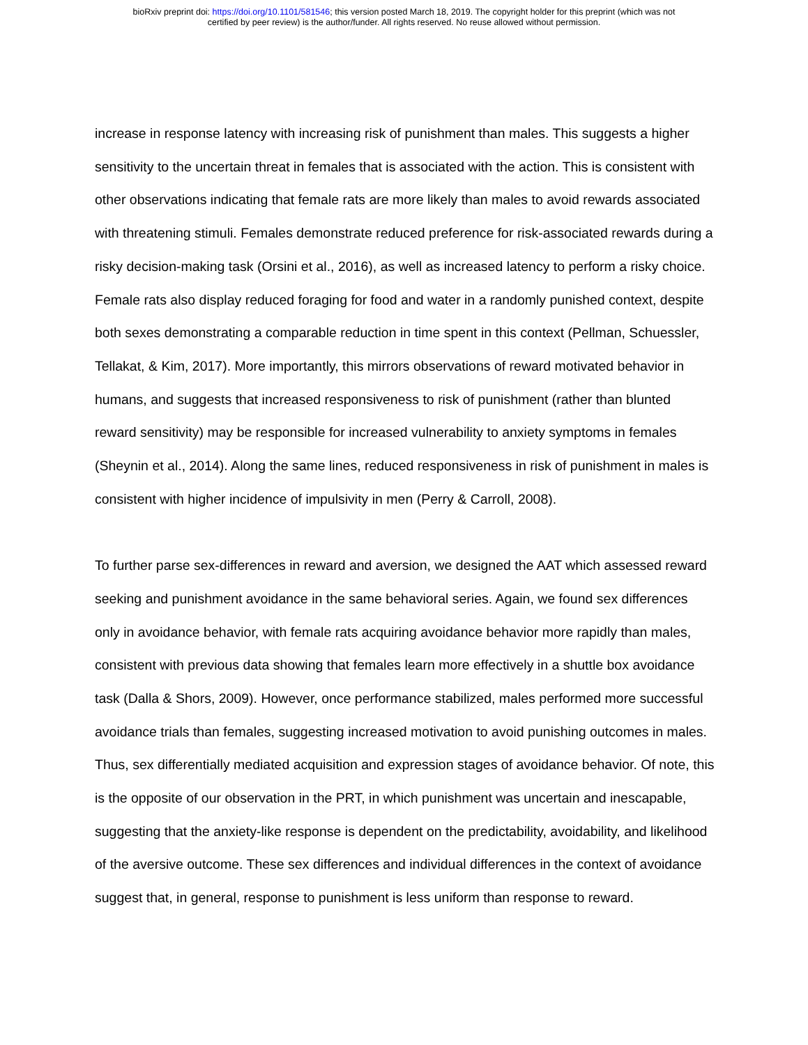bioRxiv preprint doi: https://doi.org/10.1101/581546; this version posted March 18, 2019. The copyright holder for this preprint (which was not
certified by peer review) is the author/funder. All rights reserved. No reuse allowed without permission.
increase in response latency with increasing risk of punishment than males. This suggests a higher sensitivity to the uncertain threat in females that is associated with the action. This is consistent with other observations indicating that female rats are more likely than males to avoid rewards associated with threatening stimuli. Females demonstrate reduced preference for risk-associated rewards during a risky decision-making task (Orsini et al., 2016), as well as increased latency to perform a risky choice. Female rats also display reduced foraging for food and water in a randomly punished context, despite both sexes demonstrating a comparable reduction in time spent in this context (Pellman, Schuessler, Tellakat, & Kim, 2017). More importantly, this mirrors observations of reward motivated behavior in humans, and suggests that increased responsiveness to risk of punishment (rather than blunted reward sensitivity) may be responsible for increased vulnerability to anxiety symptoms in females (Sheynin et al., 2014). Along the same lines, reduced responsiveness in risk of punishment in males is consistent with higher incidence of impulsivity in men (Perry & Carroll, 2008).
To further parse sex-differences in reward and aversion, we designed the AAT which assessed reward seeking and punishment avoidance in the same behavioral series. Again, we found sex differences only in avoidance behavior, with female rats acquiring avoidance behavior more rapidly than males, consistent with previous data showing that females learn more effectively in a shuttle box avoidance task (Dalla & Shors, 2009). However, once performance stabilized, males performed more successful avoidance trials than females, suggesting increased motivation to avoid punishing outcomes in males. Thus, sex differentially mediated acquisition and expression stages of avoidance behavior. Of note, this is the opposite of our observation in the PRT, in which punishment was uncertain and inescapable, suggesting that the anxiety-like response is dependent on the predictability, avoidability, and likelihood of the aversive outcome. These sex differences and individual differences in the context of avoidance suggest that, in general, response to punishment is less uniform than response to reward.